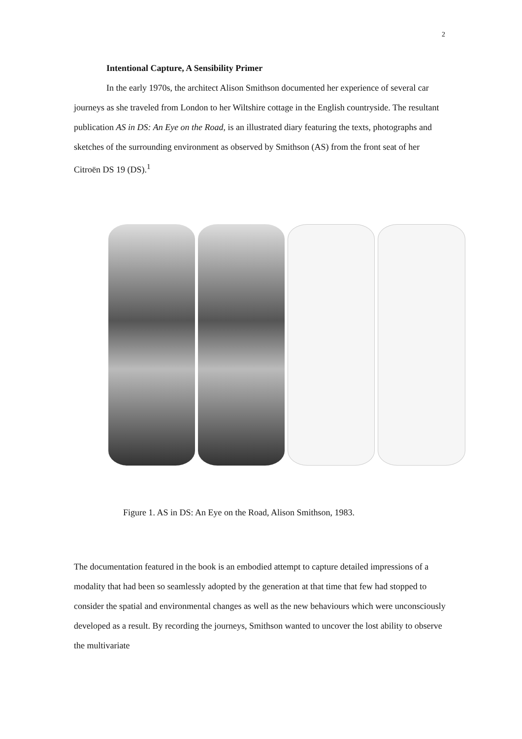2
Intentional Capture, A Sensibility Primer
In the early 1970s, the architect Alison Smithson documented her experience of several car journeys as she traveled from London to her Wiltshire cottage in the English countryside. The resultant publication AS in DS: An Eye on the Road, is an illustrated diary featuring the texts, photographs and sketches of the surrounding environment as observed by Smithson (AS) from the front seat of her Citroën DS 19 (DS).<sup>1</sup>
Figure 1. AS in DS: An Eye on the Road, Alison Smithson, 1983.
The documentation featured in the book is an embodied attempt to capture detailed impressions of a modality that had been so seamlessly adopted by the generation at that time that few had stopped to consider the spatial and environmental changes as well as the new behaviours which were unconsciously developed as a result. By recording the journeys, Smithson wanted to uncover the lost ability to observe the multivariate